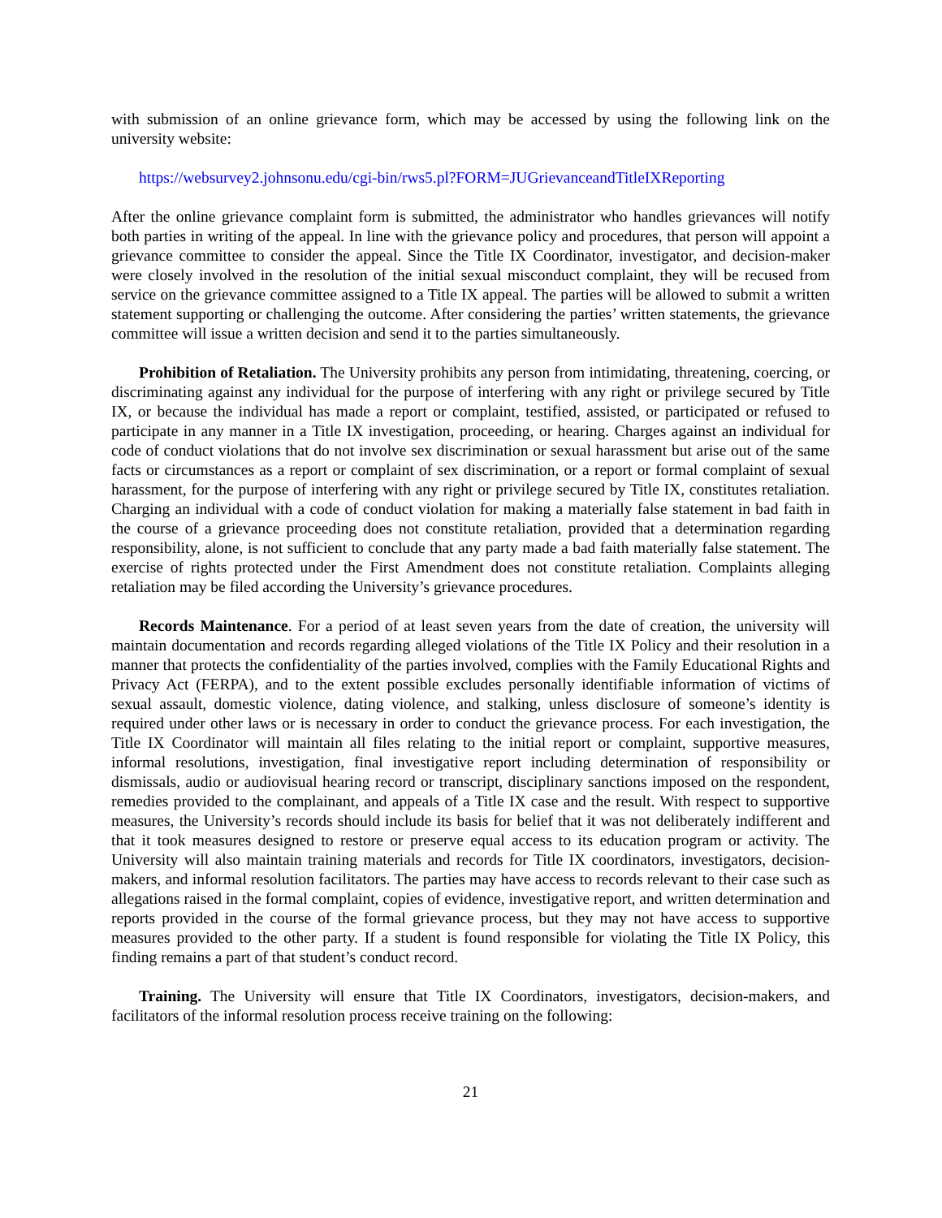with submission of an online grievance form, which may be accessed by using the following link on the university website:
https://websurvey2.johnsonu.edu/cgi-bin/rws5.pl?FORM=JUGrievanceandTitleIXReporting
After the online grievance complaint form is submitted, the administrator who handles grievances will notify both parties in writing of the appeal. In line with the grievance policy and procedures, that person will appoint a grievance committee to consider the appeal. Since the Title IX Coordinator, investigator, and decision-maker were closely involved in the resolution of the initial sexual misconduct complaint, they will be recused from service on the grievance committee assigned to a Title IX appeal. The parties will be allowed to submit a written statement supporting or challenging the outcome. After considering the parties’ written statements, the grievance committee will issue a written decision and send it to the parties simultaneously.
Prohibition of Retaliation. The University prohibits any person from intimidating, threatening, coercing, or discriminating against any individual for the purpose of interfering with any right or privilege secured by Title IX, or because the individual has made a report or complaint, testified, assisted, or participated or refused to participate in any manner in a Title IX investigation, proceeding, or hearing. Charges against an individual for code of conduct violations that do not involve sex discrimination or sexual harassment but arise out of the same facts or circumstances as a report or complaint of sex discrimination, or a report or formal complaint of sexual harassment, for the purpose of interfering with any right or privilege secured by Title IX, constitutes retaliation. Charging an individual with a code of conduct violation for making a materially false statement in bad faith in the course of a grievance proceeding does not constitute retaliation, provided that a determination regarding responsibility, alone, is not sufficient to conclude that any party made a bad faith materially false statement. The exercise of rights protected under the First Amendment does not constitute retaliation. Complaints alleging retaliation may be filed according the University’s grievance procedures.
Records Maintenance. For a period of at least seven years from the date of creation, the university will maintain documentation and records regarding alleged violations of the Title IX Policy and their resolution in a manner that protects the confidentiality of the parties involved, complies with the Family Educational Rights and Privacy Act (FERPA), and to the extent possible excludes personally identifiable information of victims of sexual assault, domestic violence, dating violence, and stalking, unless disclosure of someone’s identity is required under other laws or is necessary in order to conduct the grievance process. For each investigation, the Title IX Coordinator will maintain all files relating to the initial report or complaint, supportive measures, informal resolutions, investigation, final investigative report including determination of responsibility or dismissals, audio or audiovisual hearing record or transcript, disciplinary sanctions imposed on the respondent, remedies provided to the complainant, and appeals of a Title IX case and the result. With respect to supportive measures, the University’s records should include its basis for belief that it was not deliberately indifferent and that it took measures designed to restore or preserve equal access to its education program or activity. The University will also maintain training materials and records for Title IX coordinators, investigators, decision-makers, and informal resolution facilitators. The parties may have access to records relevant to their case such as allegations raised in the formal complaint, copies of evidence, investigative report, and written determination and reports provided in the course of the formal grievance process, but they may not have access to supportive measures provided to the other party. If a student is found responsible for violating the Title IX Policy, this finding remains a part of that student’s conduct record.
Training. The University will ensure that Title IX Coordinators, investigators, decision-makers, and facilitators of the informal resolution process receive training on the following:
21